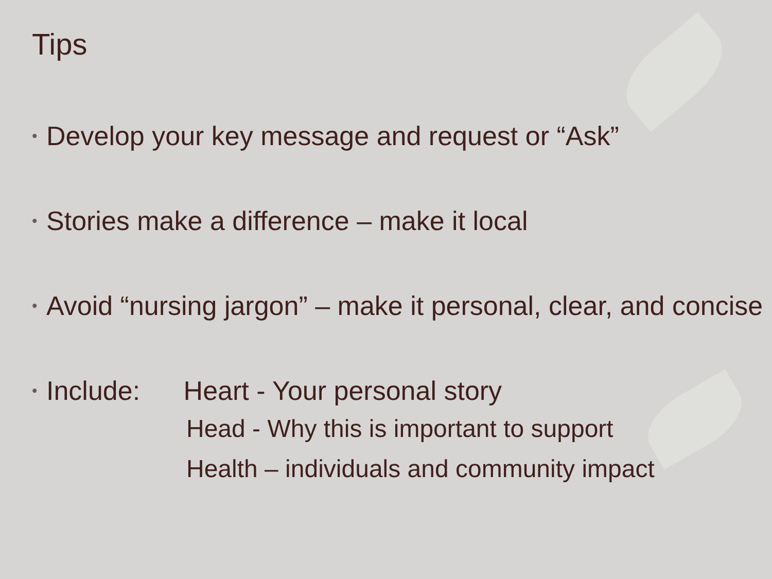Tips
• Develop your key message and request or “Ask”
• Stories make a difference – make it local
• Avoid “nursing jargon” – make it personal, clear, and concise
• Include: Heart - Your personal story
Head - Why this is important to support
Health – individuals and community impact